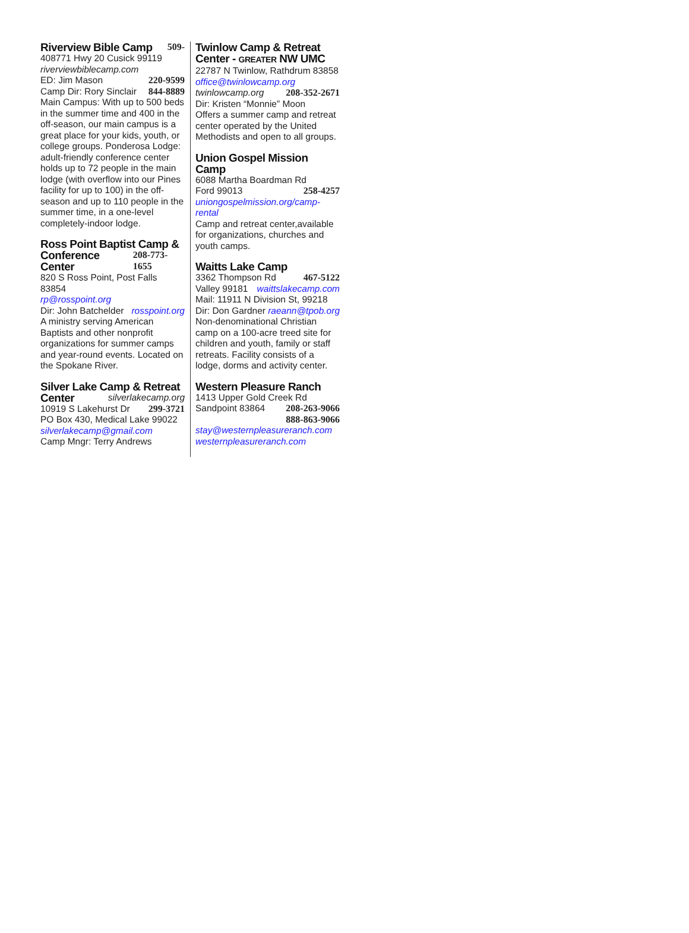Riverview Bible Camp
509-
408771 Hwy 20 Cusick 99119
riverviewbiblecamp.com
ED: Jim Mason 220-9599
Camp Dir: Rory Sinclair 844-8889
Main Campus: With up to 500 beds in the summer time and 400 in the off-season, our main campus is a great place for your kids, youth, or college groups. Ponderosa Lodge: adult-friendly conference center holds up to 72 people in the main lodge (with overflow into our Pines facility for up to 100) in the off-season and up to 110 people in the summer time, in a one-level completely-indoor lodge.
Ross Point Baptist Camp &
Conference Center
208-773-1655
820 S Ross Point, Post Falls 83854
rp@rosspoint.org
Dir: John Batchelder rosspoint.org
A ministry serving American Baptists and other nonprofit organizations for summer camps and year-round events. Located on the Spokane River.
Silver Lake Camp & Retreat
Center
silverlakecamp.org
10919 S Lakehurst Dr 299-3721
PO Box 430, Medical Lake 99022
silverlakecamp@gmail.com
Camp Mngr: Terry Andrews
Twinlow Camp & Retreat
Center - GREATER NW UMC
22787 N Twinlow, Rathdrum 83858
office@twinlowcamp.org
twinlowcamp.org 208-352-2671
Dir: Kristen “Monnie” Moon
Offers a summer camp and retreat center operated by the United Methodists and open to all groups.
Union Gospel Mission Camp
6088 Martha Boardman Rd
Ford 99013 258-4257
uniongospelmission.org/camp-rental
Camp and retreat center,available for organizations, churches and youth camps.
Waitts Lake Camp
3362 Thompson Rd 467-5122
Valley 99181 waittslakecamp.com
Mail: 11911 N Division St, 99218
Dir: Don Gardner raeann@tpob.org
Non-denominational Christian camp on a 100-acre treed site for children and youth, family or staff retreats. Facility consists of a lodge, dorms and activity center.
Western Pleasure Ranch
1413 Upper Gold Creek Rd
Sandpoint 83864 208-263-9066
888-863-9066
stay@westernpleasureranch.com
westernpleasureranch.com